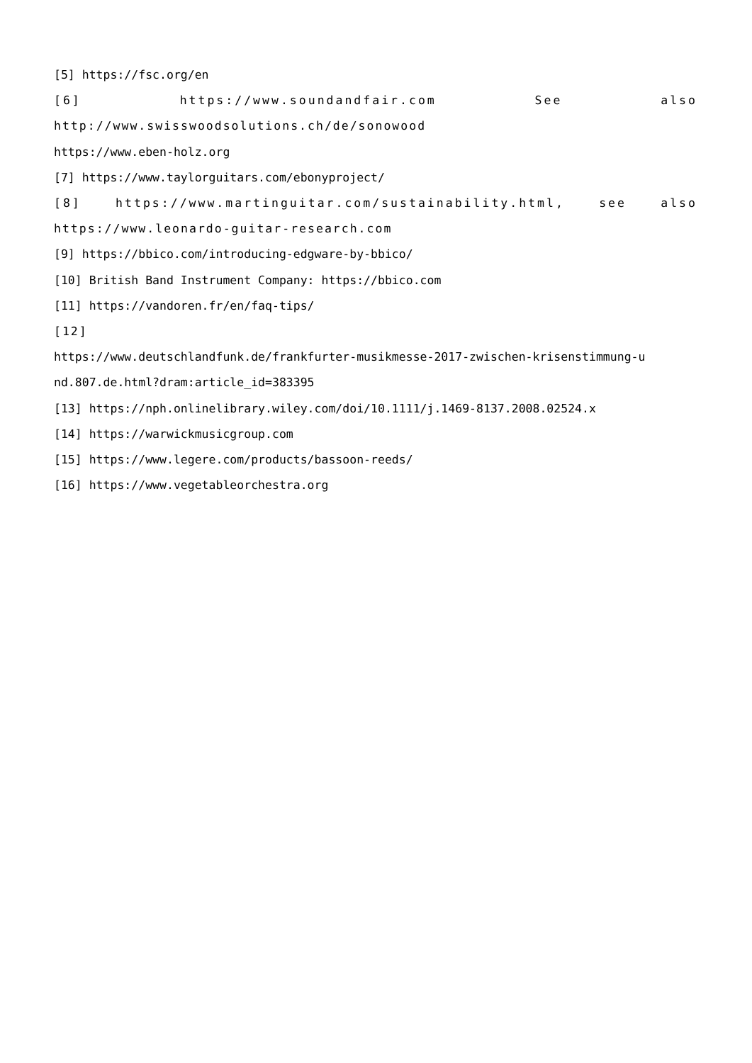[5] https://fsc.org/en
[6] https://www.soundandfair.com See also
http://www.swisswoodsolutions.ch/de/sonowood
https://www.eben-holz.org
[7] https://www.taylorguitars.com/ebonyproject/
[8] https://www.martinguitar.com/sustainability.html, see also
https://www.leonardo-guitar-research.com
[9] https://bbico.com/introducing-edgware-by-bbico/
[10] British Band Instrument Company: https://bbico.com
[11] https://vandoren.fr/en/faq-tips/
[12]
https://www.deutschlandfunk.de/frankfurter-musikmesse-2017-zwischen-krisenstimmung-u nd.807.de.html?dram:article_id=383395
[13] https://nph.onlinelibrary.wiley.com/doi/10.1111/j.1469-8137.2008.02524.x
[14] https://warwickmusicgroup.com
[15] https://www.legere.com/products/bassoon-reeds/
[16] https://www.vegetableorchestra.org